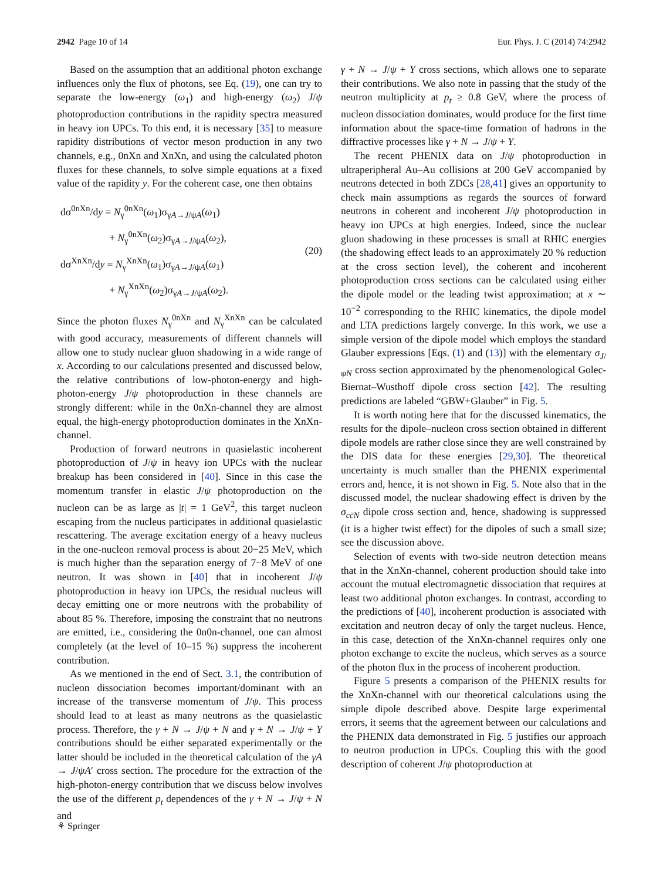2942 Page 10 of 14 Eur. Phys. J. C (2014) 74:2942
Based on the assumption that an additional photon exchange influences only the flux of photons, see Eq. (19), one can try to separate the low-energy (ω<sub>1</sub>) and high-energy (ω<sub>2</sub>) J/ψ photoproduction contributions in the rapidity spectra measured in heavy ion UPCs. To this end, it is necessary [35] to measure rapidity distributions of vector meson production in any two channels, e.g., 0nXn and XnXn, and using the calculated photon fluxes for these channels, to solve simple equations at a fixed value of the rapidity y. For the coherent case, one then obtains
dσ<sup>0nXn</sup>/dy = N<sub>γ</sub><sup>0nXn</sup>(ω<sub>1</sub>)σ<sub>γA→J/ψA</sub>(ω<sub>1</sub>)
+ N<sub>γ</sub><sup>0nXn</sup>(ω<sub>2</sub>)σ<sub>γA→J/ψA</sub>(ω<sub>2</sub>),
dσ<sup>XnXn</sup>/dy = N<sub>γ</sub><sup>XnXn</sup>(ω<sub>1</sub>)σ<sub>γA→J/ψA</sub>(ω<sub>1</sub>)
+ N<sub>γ</sub><sup>XnXn</sup>(ω<sub>2</sub>)σ<sub>γA→J/ψA</sub>(ω<sub>2</sub>).
(20)
Since the photon fluxes N<sub>γ</sub><sup>0nXn</sup> and N<sub>γ</sub><sup>XnXn</sup> can be calculated with good accuracy, measurements of different channels will allow one to study nuclear gluon shadowing in a wide range of x. According to our calculations presented and discussed below, the relative contributions of low-photon-energy and high-photon-energy J/ψ photoproduction in these channels are strongly different: while in the 0nXn-channel they are almost equal, the high-energy photoproduction dominates in the XnXn-channel.
Production of forward neutrons in quasielastic incoherent photoproduction of J/ψ in heavy ion UPCs with the nuclear breakup has been considered in [40]. Since in this case the momentum transfer in elastic J/ψ photoproduction on the nucleon can be as large as |t| = 1 GeV<sup>2</sup>, this target nucleon escaping from the nucleus participates in additional quasielastic rescattering. The average excitation energy of a heavy nucleus in the one-nucleon removal process is about 20−25 MeV, which is much higher than the separation energy of 7−8 MeV of one neutron. It was shown in [40] that in incoherent J/ψ photoproduction in heavy ion UPCs, the residual nucleus will decay emitting one or more neutrons with the probability of about 85 %. Therefore, imposing the constraint that no neutrons are emitted, i.e., considering the 0n0n-channel, one can almost completely (at the level of 10–15 %) suppress the incoherent contribution.
As we mentioned in the end of Sect. 3.1, the contribution of nucleon dissociation becomes important/dominant with an increase of the transverse momentum of J/ψ. This process should lead to at least as many neutrons as the quasielastic process. Therefore, the γ + N → J/ψ + N and γ + N → J/ψ + Y contributions should be either separated experimentally or the latter should be included in the theoretical calculation of the γA → J/ψA′ cross section. The procedure for the extraction of the high-photon-energy contribution that we discuss below involves the use of the different p<sub>t</sub> dependences of the γ + N → J/ψ + N and
γ + N → J/ψ + Y cross sections, which allows one to separate their contributions. We also note in passing that the study of the neutron multiplicity at p<sub>t</sub> ≥ 0.8 GeV, where the process of nucleon dissociation dominates, would produce for the first time information about the space-time formation of hadrons in the diffractive processes like γ + N → J/ψ + Y.
The recent PHENIX data on J/ψ photoproduction in ultraperipheral Au–Au collisions at 200 GeV accompanied by neutrons detected in both ZDCs [28,41] gives an opportunity to check main assumptions as regards the sources of forward neutrons in coherent and incoherent J/ψ photoproduction in heavy ion UPCs at high energies. Indeed, since the nuclear gluon shadowing in these processes is small at RHIC energies (the shadowing effect leads to an approximately 20 % reduction at the cross section level), the coherent and incoherent photoproduction cross sections can be calculated using either the dipole model or the leading twist approximation; at x ∼ 10<sup>−2</sup> corresponding to the RHIC kinematics, the dipole model and LTA predictions largely converge. In this work, we use a simple version of the dipole model which employs the standard Glauber expressions [Eqs. (1) and (13)] with the elementary σ<sub>J/ψN</sub> cross section approximated by the phenomenological Golec-Biernat–Wusthoff dipole cross section [42]. The resulting predictions are labeled “GBW+Glauber” in Fig. 5.
It is worth noting here that for the discussed kinematics, the results for the dipole–nucleon cross section obtained in different dipole models are rather close since they are well constrained by the DIS data for these energies [29,30]. The theoretical uncertainty is much smaller than the PHENIX experimental errors and, hence, it is not shown in Fig. 5. Note also that in the discussed model, the nuclear shadowing effect is driven by the σ<sub>cc̄N</sub> dipole cross section and, hence, shadowing is suppressed (it is a higher twist effect) for the dipoles of such a small size; see the discussion above.
Selection of events with two-side neutron detection means that in the XnXn-channel, coherent production should take into account the mutual electromagnetic dissociation that requires at least two additional photon exchanges. In contrast, according to the predictions of [40], incoherent production is associated with excitation and neutron decay of only the target nucleus. Hence, in this case, detection of the XnXn-channel requires only one photon exchange to excite the nucleus, which serves as a source of the photon flux in the process of incoherent production.
Figure 5 presents a comparison of the PHENIX results for the XnXn-channel with our theoretical calculations using the simple dipole described above. Despite large experimental errors, it seems that the agreement between our calculations and the PHENIX data demonstrated in Fig. 5 justifies our approach to neutron production in UPCs. Coupling this with the good description of coherent J/ψ photoproduction at
⚘ Springer